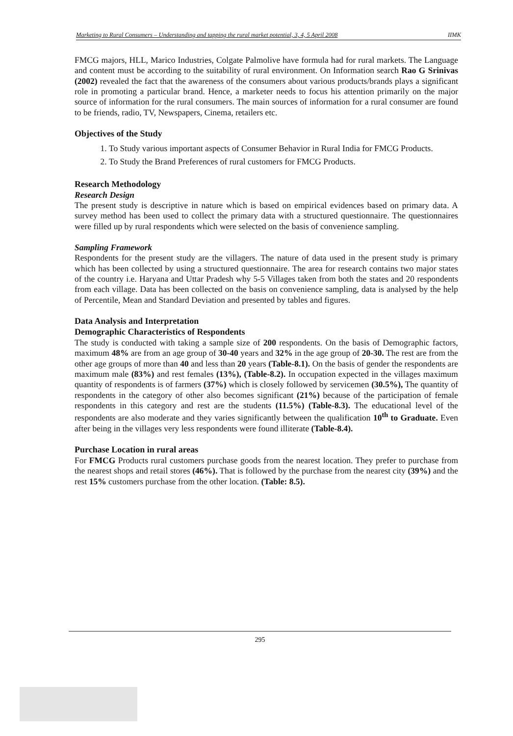Marketing to Rural Consumers – Understanding and tapping the rural market potential, 3, 4, 5 April 2008 IIMK
FMCG majors, HLL, Marico Industries, Colgate Palmolive have formula had for rural markets. The Language and content must be according to the suitability of rural environment. On Information search Rao G Srinivas (2002) revealed the fact that the awareness of the consumers about various products/brands plays a significant role in promoting a particular brand. Hence, a marketer needs to focus his attention primarily on the major source of information for the rural consumers. The main sources of information for a rural consumer are found to be friends, radio, TV, Newspapers, Cinema, retailers etc.
Objectives of the Study
1. To Study various important aspects of Consumer Behavior in Rural India for FMCG Products.
2. To Study the Brand Preferences of rural customers for FMCG Products.
Research Methodology
Research Design
The present study is descriptive in nature which is based on empirical evidences based on primary data. A survey method has been used to collect the primary data with a structured questionnaire. The questionnaires were filled up by rural respondents which were selected on the basis of convenience sampling.
Sampling Framework
Respondents for the present study are the villagers. The nature of data used in the present study is primary which has been collected by using a structured questionnaire. The area for research contains two major states of the country i.e. Haryana and Uttar Pradesh why 5-5 Villages taken from both the states and 20 respondents from each village. Data has been collected on the basis on convenience sampling, data is analysed by the help of Percentile, Mean and Standard Deviation and presented by tables and figures.
Data Analysis and Interpretation
Demographic Characteristics of Respondents
The study is conducted with taking a sample size of 200 respondents. On the basis of Demographic factors, maximum 48% are from an age group of 30-40 years and 32% in the age group of 20-30. The rest are from the other age groups of more than 40 and less than 20 years (Table-8.1). On the basis of gender the respondents are maximum male (83%) and rest females (13%), (Table-8.2). In occupation expected in the villages maximum quantity of respondents is of farmers (37%) which is closely followed by servicemen (30.5%), The quantity of respondents in the category of other also becomes significant (21%) because of the participation of female respondents in this category and rest are the students (11.5%) (Table-8.3). The educational level of the respondents are also moderate and they varies significantly between the qualification 10<sup>th</sup> to Graduate. Even after being in the villages very less respondents were found illiterate (Table-8.4).
Purchase Location in rural areas
For FMCG Products rural customers purchase goods from the nearest location. They prefer to purchase from the nearest shops and retail stores (46%). That is followed by the purchase from the nearest city (39%) and the rest 15% customers purchase from the other location. (Table: 8.5).
295